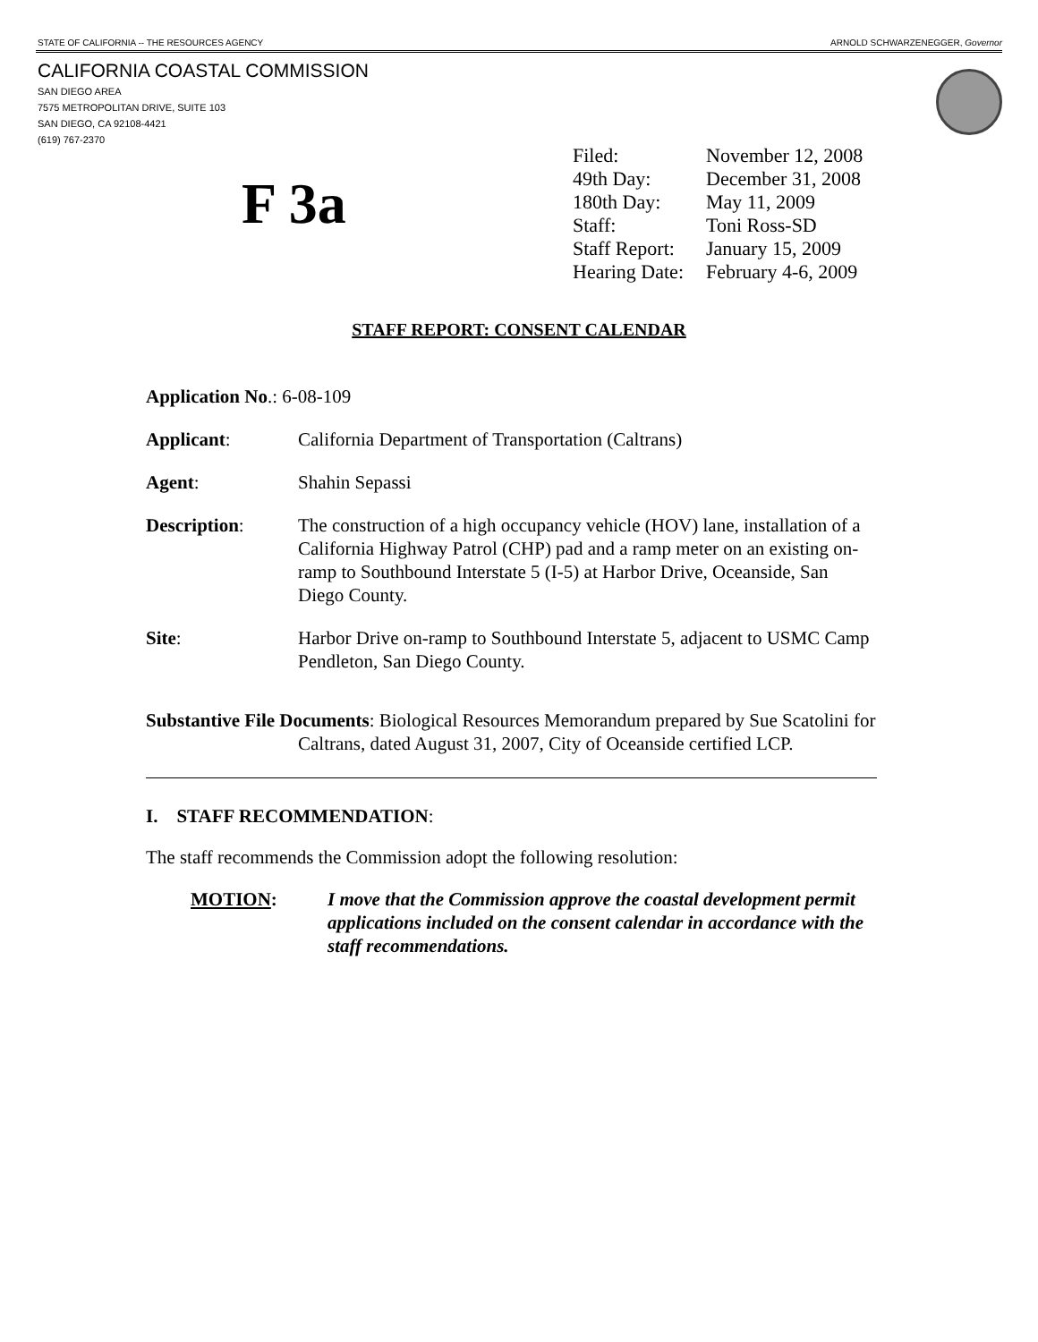STATE OF CALIFORNIA -- THE RESOURCES AGENCY ARNOLD SCHWARZENEGGER, Governor
CALIFORNIA COASTAL COMMISSION
SAN DIEGO AREA
7575 METROPOLITAN DRIVE, SUITE 103
SAN DIEGO, CA 92108-4421
(619) 767-2370
F 3a
| Filed: | November 12, 2008 |
| 49th Day: | December 31, 2008 |
| 180th Day: | May 11, 2009 |
| Staff: | Toni Ross-SD |
| Staff Report: | January 15, 2009 |
| Hearing Date: | February 4-6, 2009 |
STAFF REPORT: CONSENT CALENDAR
Application No.: 6-08-109
Applicant: California Department of Transportation (Caltrans)
Agent: Shahin Sepassi
Description: The construction of a high occupancy vehicle (HOV) lane, installation of a California Highway Patrol (CHP) pad and a ramp meter on an existing on-ramp to Southbound Interstate 5 (I-5) at Harbor Drive, Oceanside, San Diego County.
Site: Harbor Drive on-ramp to Southbound Interstate 5, adjacent to USMC Camp Pendleton, San Diego County.
Substantive File Documents: Biological Resources Memorandum prepared by Sue Scatolini for Caltrans, dated August 31, 2007, City of Oceanside certified LCP.
I. STAFF RECOMMENDATION:
The staff recommends the Commission adopt the following resolution:
MOTION: I move that the Commission approve the coastal development permit applications included on the consent calendar in accordance with the staff recommendations.